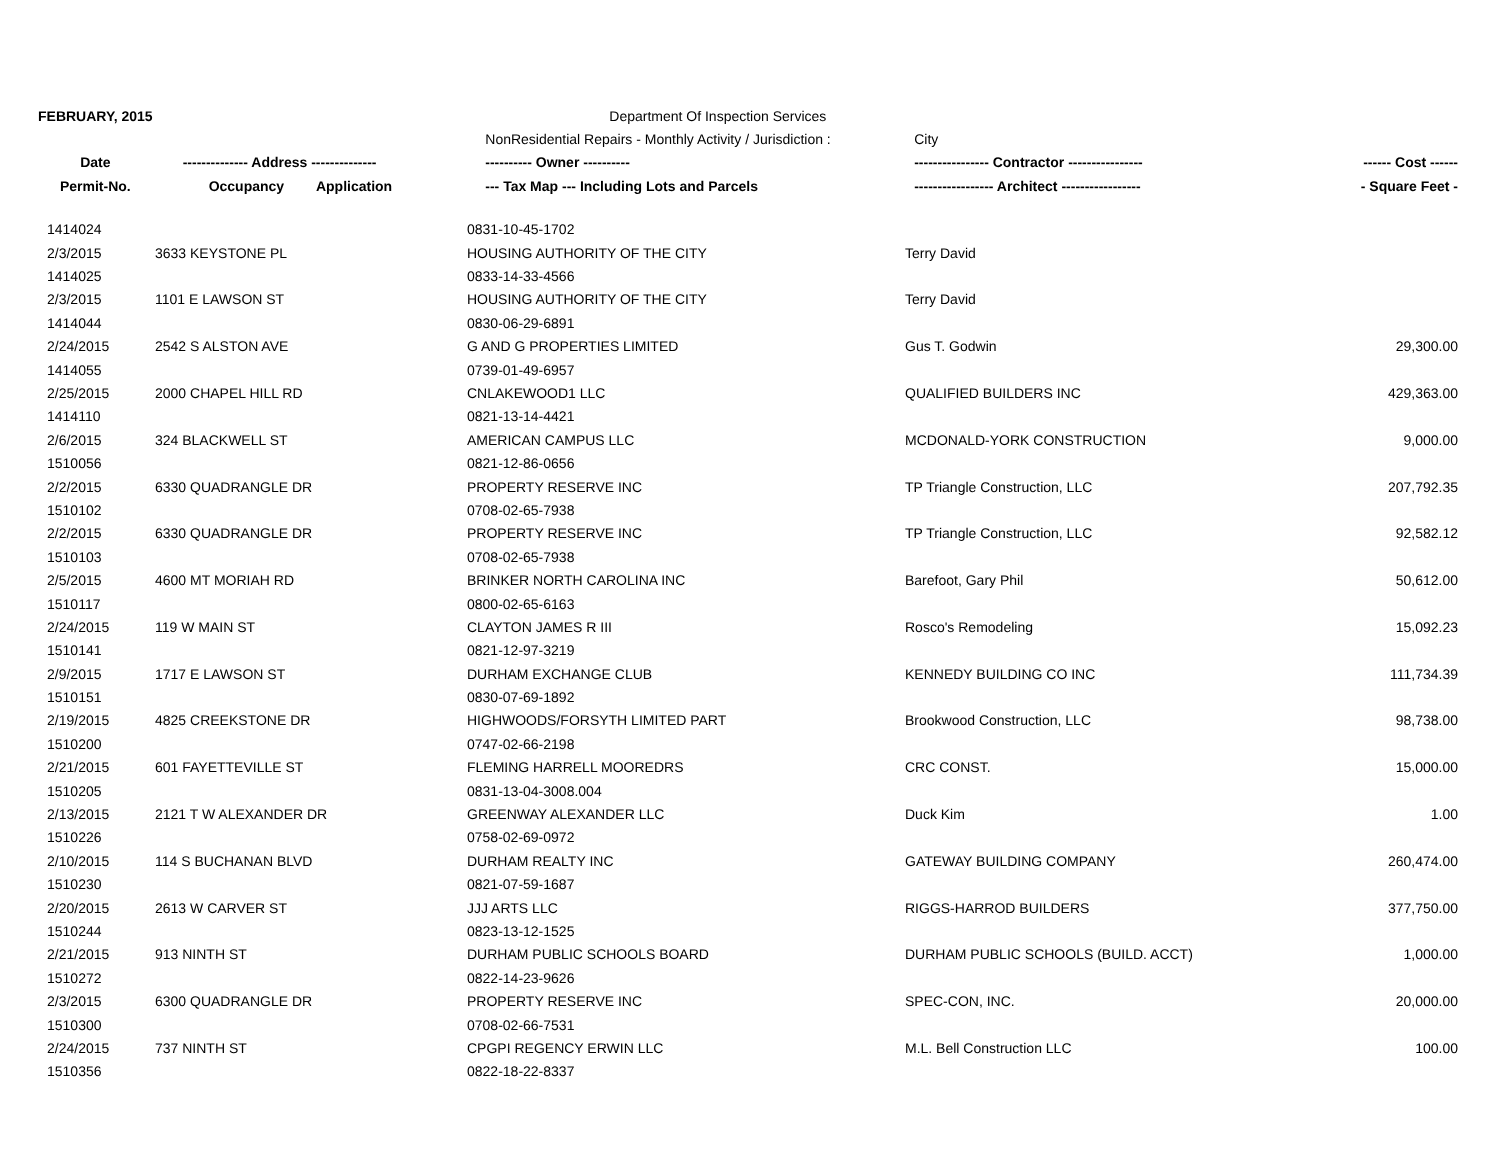| FEBRUARY, 2015 | | | Department Of Inspection Services | | |
| | | | NonResidential Repairs - Monthly Activity / Jurisdiction : | City | |
| Date | -------------- Address -------------- | | ---------- Owner ---------- | ---------------- Contractor ---------------- | ------ Cost ------ |
| Permit-No. | Occupancy | Application | --- Tax Map --- Including Lots and Parcels | ----------------- Architect ----------------- | - Square Feet - |
| 1414024 | | 0831-10-45-1702 | | |
| 2/3/2015 | 3633 KEYSTONE PL | HOUSING AUTHORITY OF THE CITY | Terry David | |
| 1414025 | | 0833-14-33-4566 | | |
| 2/3/2015 | 1101 E LAWSON ST | HOUSING AUTHORITY OF THE CITY | Terry David | |
| 1414044 | | 0830-06-29-6891 | | |
| 2/24/2015 | 2542 S ALSTON AVE | G AND G PROPERTIES LIMITED | Gus T. Godwin | 29,300.00 |
| 1414055 | | 0739-01-49-6957 | | |
| 2/25/2015 | 2000 CHAPEL HILL RD | CNLAKEWOOD1 LLC | QUALIFIED BUILDERS INC | 429,363.00 |
| 1414110 | | 0821-13-14-4421 | | |
| 2/6/2015 | 324 BLACKWELL ST | AMERICAN CAMPUS LLC | MCDONALD-YORK CONSTRUCTION | 9,000.00 |
| 1510056 | | 0821-12-86-0656 | | |
| 2/2/2015 | 6330 QUADRANGLE DR | PROPERTY RESERVE INC | TP Triangle Construction, LLC | 207,792.35 |
| 1510102 | | 0708-02-65-7938 | | |
| 2/2/2015 | 6330 QUADRANGLE DR | PROPERTY RESERVE INC | TP Triangle Construction, LLC | 92,582.12 |
| 1510103 | | 0708-02-65-7938 | | |
| 2/5/2015 | 4600 MT MORIAH RD | BRINKER NORTH CAROLINA INC | Barefoot, Gary Phil | 50,612.00 |
| 1510117 | | 0800-02-65-6163 | | |
| 2/24/2015 | 119 W MAIN ST | CLAYTON JAMES R III | Rosco's Remodeling | 15,092.23 |
| 1510141 | | 0821-12-97-3219 | | |
| 2/9/2015 | 1717 E LAWSON ST | DURHAM EXCHANGE CLUB | KENNEDY BUILDING CO INC | 111,734.39 |
| 1510151 | | 0830-07-69-1892 | | |
| 2/19/2015 | 4825 CREEKSTONE DR | HIGHWOODS/FORSYTH LIMITED PART | Brookwood Construction, LLC | 98,738.00 |
| 1510200 | | 0747-02-66-2198 | | |
| 2/21/2015 | 601 FAYETTEVILLE ST | FLEMING HARRELL MOOREDRS | CRC CONST. | 15,000.00 |
| 1510205 | | 0831-13-04-3008.004 | | |
| 2/13/2015 | 2121 T W ALEXANDER DR | GREENWAY ALEXANDER LLC | Duck Kim | 1.00 |
| 1510226 | | 0758-02-69-0972 | | |
| 2/10/2015 | 114 S BUCHANAN BLVD | DURHAM REALTY INC | GATEWAY BUILDING COMPANY | 260,474.00 |
| 1510230 | | 0821-07-59-1687 | | |
| 2/20/2015 | 2613 W CARVER ST | JJJ ARTS LLC | RIGGS-HARROD BUILDERS | 377,750.00 |
| 1510244 | | 0823-13-12-1525 | | |
| 2/21/2015 | 913 NINTH ST | DURHAM PUBLIC SCHOOLS BOARD | DURHAM PUBLIC SCHOOLS (BUILD. ACCT) | 1,000.00 |
| 1510272 | | 0822-14-23-9626 | | |
| 2/3/2015 | 6300 QUADRANGLE DR | PROPERTY RESERVE INC | SPEC-CON, INC. | 20,000.00 |
| 1510300 | | 0708-02-66-7531 | | |
| 2/24/2015 | 737 NINTH ST | CPGPI REGENCY ERWIN LLC | M.L. Bell Construction LLC | 100.00 |
| 1510356 | | 0822-18-22-8337 | | |